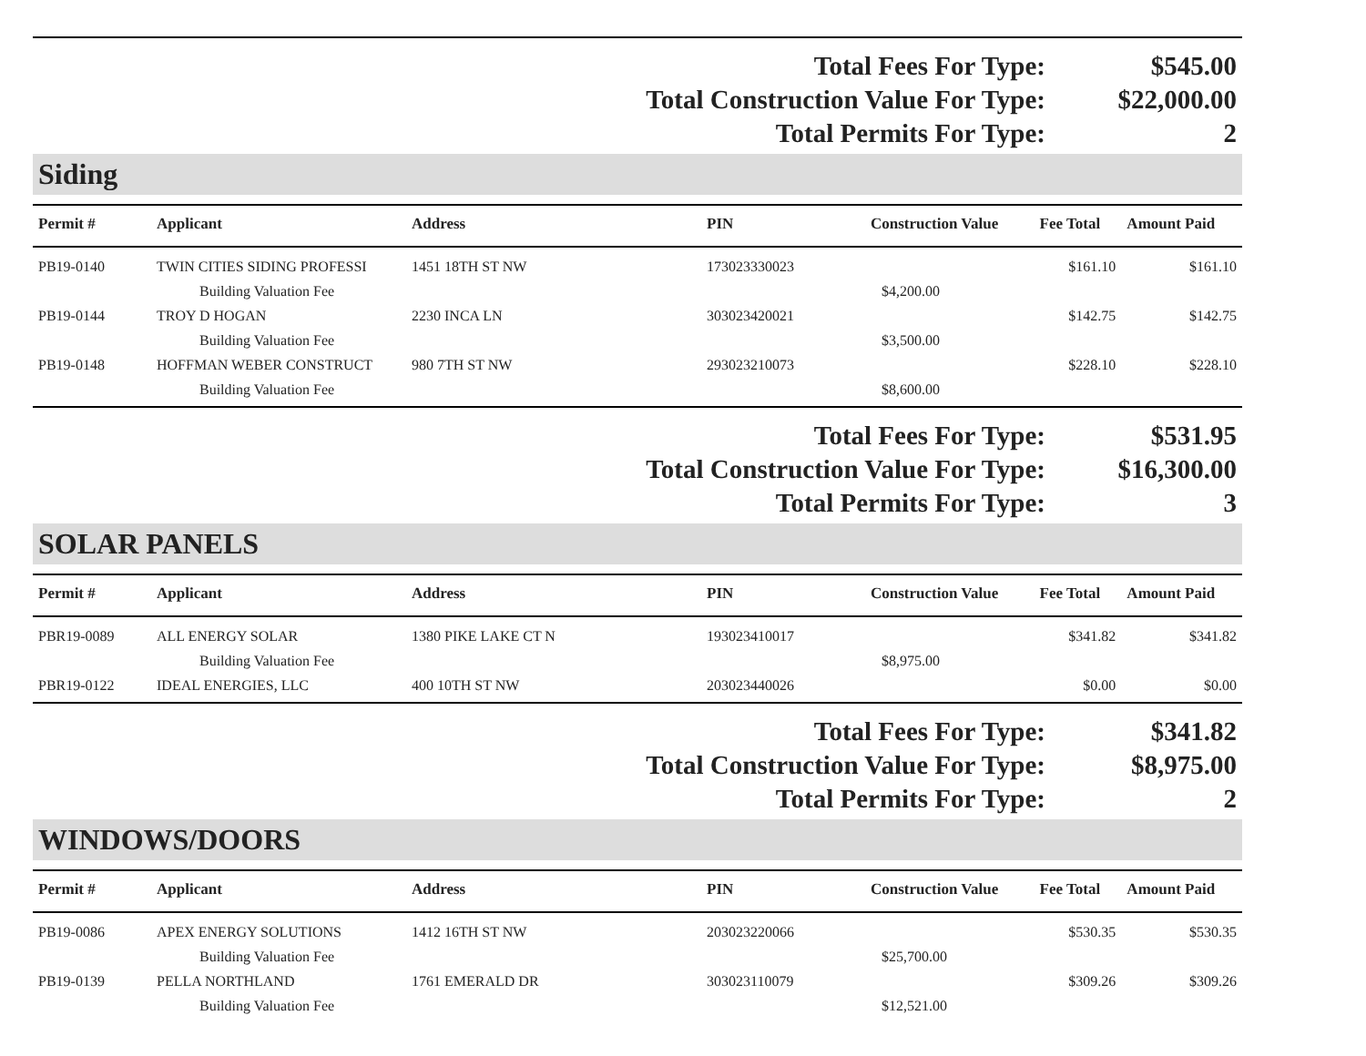| Total Fees For Type: | $545.00 |
| Total Construction Value For Type: | $22,000.00 |
| Total Permits For Type: | 2 |
Siding
| Permit # | Applicant | Address | PIN | Construction Value | Fee Total | Amount Paid |
| --- | --- | --- | --- | --- | --- | --- |
| PB19-0140 | TWIN CITIES SIDING PROFESSI | 1451 18TH ST NW | 173023330023 | | $161.10 | $161.10 |
| | Building Valuation Fee | | | $4,200.00 | | |
| PB19-0144 | TROY D HOGAN | 2230 INCA LN | 303023420021 | | $142.75 | $142.75 |
| | Building Valuation Fee | | | $3,500.00 | | |
| PB19-0148 | HOFFMAN WEBER CONSTRUCT | 980 7TH ST NW | 293023210073 | | $228.10 | $228.10 |
| | Building Valuation Fee | | | $8,600.00 | | |
| Total Fees For Type: | $531.95 |
| Total Construction Value For Type: | $16,300.00 |
| Total Permits For Type: | 3 |
SOLAR PANELS
| Permit # | Applicant | Address | PIN | Construction Value | Fee Total | Amount Paid |
| --- | --- | --- | --- | --- | --- | --- |
| PBR19-0089 | ALL ENERGY SOLAR | 1380 PIKE LAKE CT N | 193023410017 | | $341.82 | $341.82 |
| | Building Valuation Fee | | | $8,975.00 | | |
| PBR19-0122 | IDEAL ENERGIES, LLC | 400 10TH ST NW | 203023440026 | | $0.00 | $0.00 |
| Total Fees For Type: | $341.82 |
| Total Construction Value For Type: | $8,975.00 |
| Total Permits For Type: | 2 |
WINDOWS/DOORS
| Permit # | Applicant | Address | PIN | Construction Value | Fee Total | Amount Paid |
| --- | --- | --- | --- | --- | --- | --- |
| PB19-0086 | APEX ENERGY SOLUTIONS | 1412 16TH ST NW | 203023220066 | | $530.35 | $530.35 |
| | Building Valuation Fee | | | $25,700.00 | | |
| PB19-0139 | PELLA NORTHLAND | 1761 EMERALD DR | 303023110079 | | $309.26 | $309.26 |
| | Building Valuation Fee | | | $12,521.00 | | |